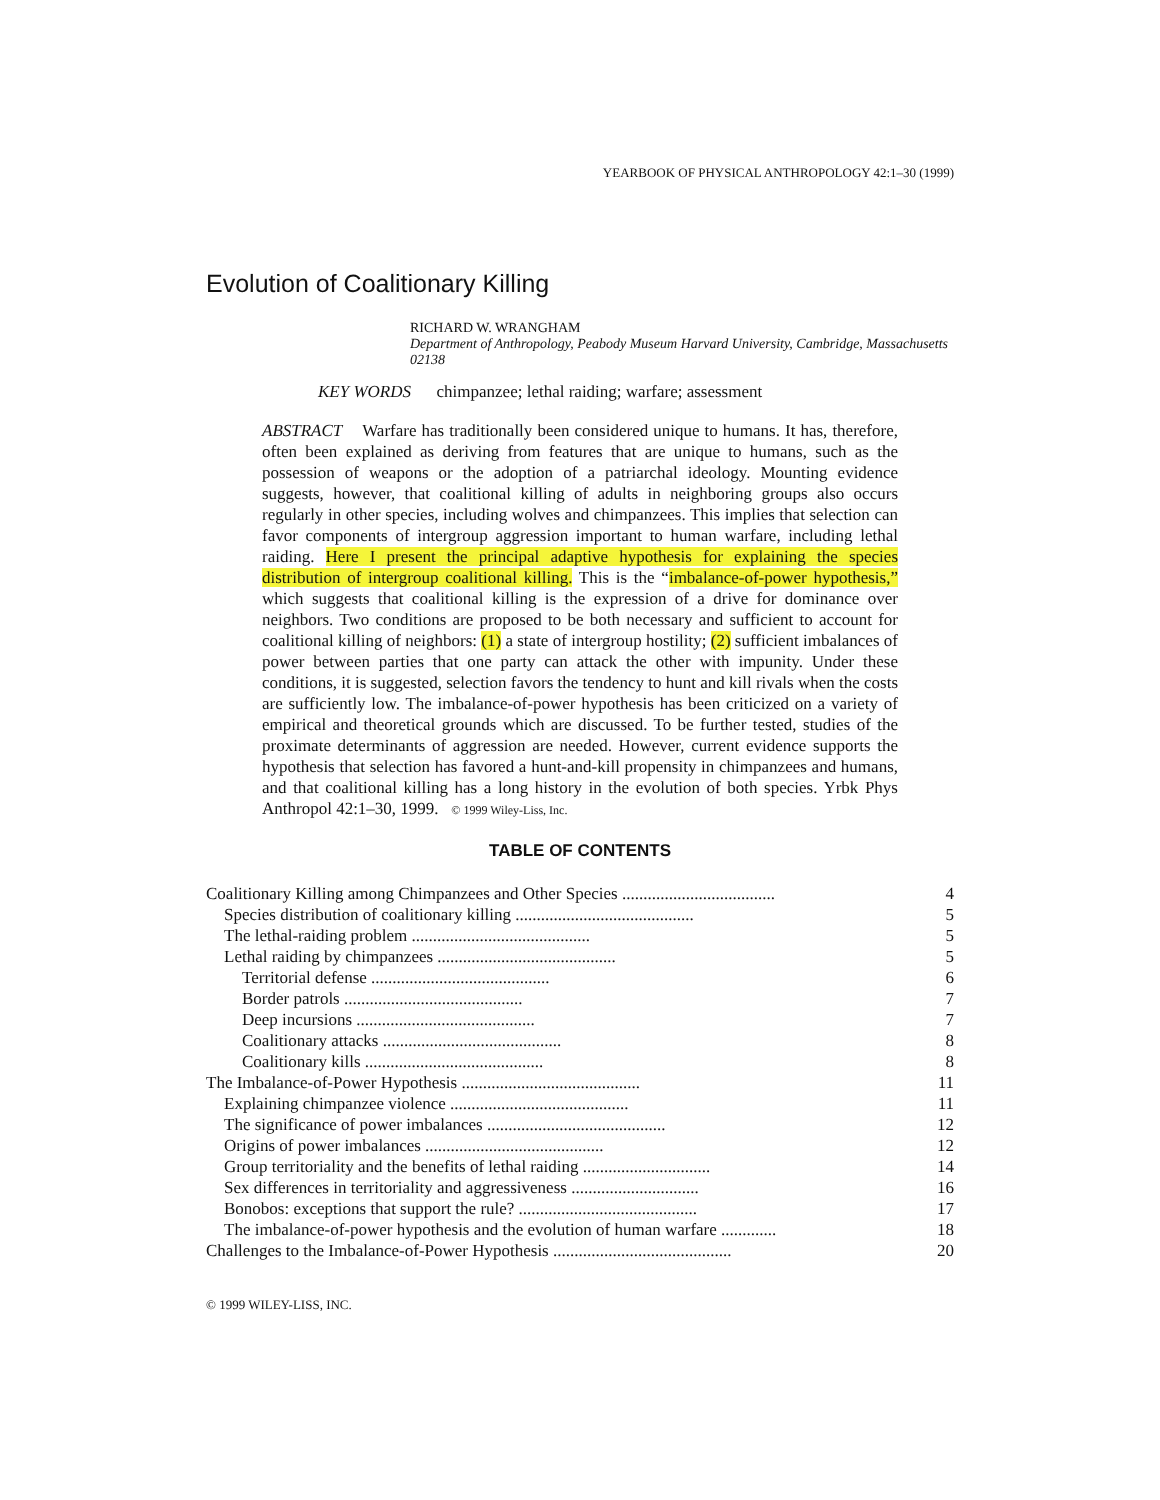YEARBOOK OF PHYSICAL ANTHROPOLOGY 42:1–30 (1999)
Evolution of Coalitionary Killing
RICHARD W. WRANGHAM
Department of Anthropology, Peabody Museum Harvard University, Cambridge, Massachusetts 02138
KEY WORDS chimpanzee; lethal raiding; warfare; assessment
ABSTRACT Warfare has traditionally been considered unique to humans. It has, therefore, often been explained as deriving from features that are unique to humans, such as the possession of weapons or the adoption of a patriarchal ideology. Mounting evidence suggests, however, that coalitional killing of adults in neighboring groups also occurs regularly in other species, including wolves and chimpanzees. This implies that selection can favor components of intergroup aggression important to human warfare, including lethal raiding. Here I present the principal adaptive hypothesis for explaining the species distribution of intergroup coalitional killing. This is the “imbalance-of-power hypothesis,” which suggests that coalitional killing is the expression of a drive for dominance over neighbors. Two conditions are proposed to be both necessary and sufficient to account for coalitional killing of neighbors: (1) a state of intergroup hostility; (2) sufficient imbalances of power between parties that one party can attack the other with impunity. Under these conditions, it is suggested, selection favors the tendency to hunt and kill rivals when the costs are sufficiently low. The imbalance-of-power hypothesis has been criticized on a variety of empirical and theoretical grounds which are discussed. To be further tested, studies of the proximate determinants of aggression are needed. However, current evidence supports the hypothesis that selection has favored a hunt-and-kill propensity in chimpanzees and humans, and that coalitional killing has a long history in the evolution of both species. Yrbk Phys Anthropol 42:1–30, 1999. © 1999 Wiley-Liss, Inc.
TABLE OF CONTENTS
| Coalitionary Killing among Chimpanzees and Other Species .................................... | 4 |
| Species distribution of coalitionary killing .......................................... | 5 |
| The lethal-raiding problem .......................................... | 5 |
| Lethal raiding by chimpanzees .......................................... | 5 |
| Territorial defense .......................................... | 6 |
| Border patrols .......................................... | 7 |
| Deep incursions .......................................... | 7 |
| Coalitionary attacks .......................................... | 8 |
| Coalitionary kills .......................................... | 8 |
| The Imbalance-of-Power Hypothesis .......................................... | 11 |
| Explaining chimpanzee violence .......................................... | 11 |
| The significance of power imbalances .......................................... | 12 |
| Origins of power imbalances .......................................... | 12 |
| Group territoriality and the benefits of lethal raiding .............................. | 14 |
| Sex differences in territoriality and aggressiveness .............................. | 16 |
| Bonobos: exceptions that support the rule? .......................................... | 17 |
| The imbalance-of-power hypothesis and the evolution of human warfare ............. | 18 |
| Challenges to the Imbalance-of-Power Hypothesis .......................................... | 20 |
© 1999 WILEY-LISS, INC.